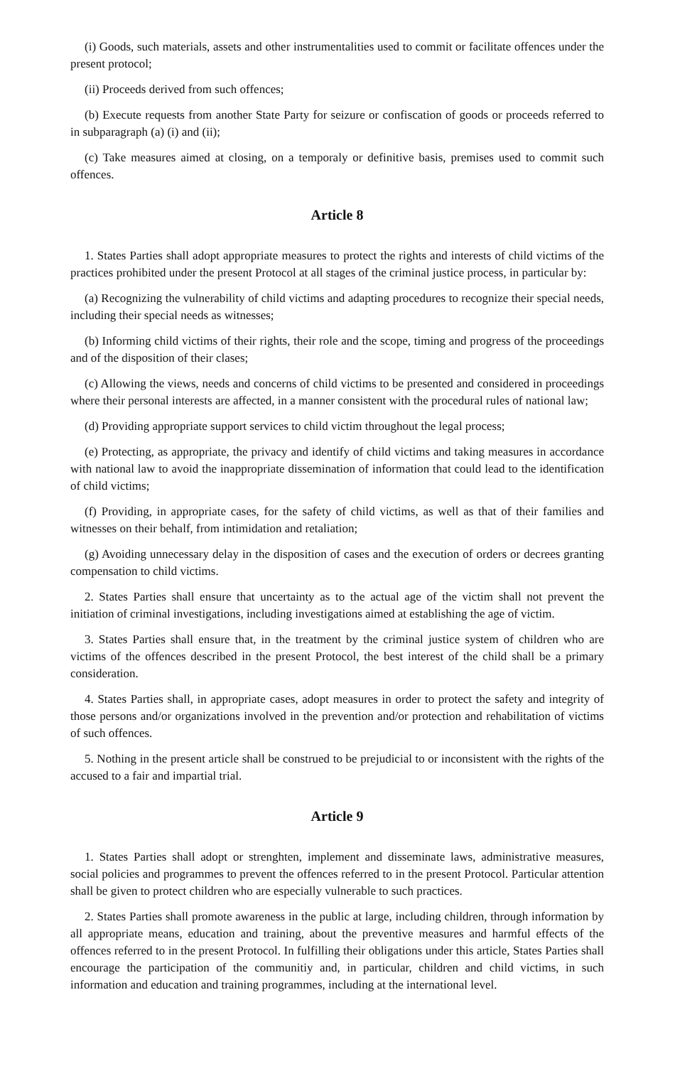(i) Goods, such materials, assets and other instrumentalities used to commit or facilitate offences under the present protocol;
(ii) Proceeds derived from such offences;
(b) Execute requests from another State Party for seizure or confiscation of goods or proceeds referred to in subparagraph (a) (i) and (ii);
(c) Take measures aimed at closing, on a temporaly or definitive basis, premises used to commit such offences.
Article 8
1. States Parties shall adopt appropriate measures to protect the rights and interests of child victims of the practices prohibited under the present Protocol at all stages of the criminal justice process, in particular by:
(a) Recognizing the vulnerability of child victims and adapting procedures to recognize their special needs, including their special needs as witnesses;
(b) Informing child victims of their rights, their role and the scope, timing and progress of the proceedings and of the disposition of their clases;
(c) Allowing the views, needs and concerns of child victims to be presented and considered in proceedings where their personal interests are affected, in a manner consistent with the procedural rules of national law;
(d) Providing appropriate support services to child victim throughout the legal process;
(e) Protecting, as appropriate, the privacy and identify of child victims and taking measures in accordance with national law to avoid the inappropriate dissemination of information that could lead to the identification of child victims;
(f) Providing, in appropriate cases, for the safety of child victims, as well as that of their families and witnesses on their behalf, from intimidation and retaliation;
(g) Avoiding unnecessary delay in the disposition of cases and the execution of orders or decrees granting compensation to child victims.
2. States Parties shall ensure that uncertainty as to the actual age of the victim shall not prevent the initiation of criminal investigations, including investigations aimed at establishing the age of victim.
3. States Parties shall ensure that, in the treatment by the criminal justice system of children who are victims of the offences described in the present Protocol, the best interest of the child shall be a primary consideration.
4. States Parties shall, in appropriate cases, adopt measures in order to protect the safety and integrity of those persons and/or organizations involved in the prevention and/or protection and rehabilitation of victims of such offences.
5. Nothing in the present article shall be construed to be prejudicial to or inconsistent with the rights of the accused to a fair and impartial trial.
Article 9
1. States Parties shall adopt or strenghten, implement and disseminate laws, administrative measures, social policies and programmes to prevent the offences referred to in the present Protocol. Particular attention shall be given to protect children who are especially vulnerable to such practices.
2. States Parties shall promote awareness in the public at large, including children, through information by all appropriate means, education and training, about the preventive measures and harmful effects of the offences referred to in the present Protocol. In fulfilling their obligations under this article, States Parties shall encourage the participation of the communitiy and, in particular, children and child victims, in such information and education and training programmes, including at the international level.